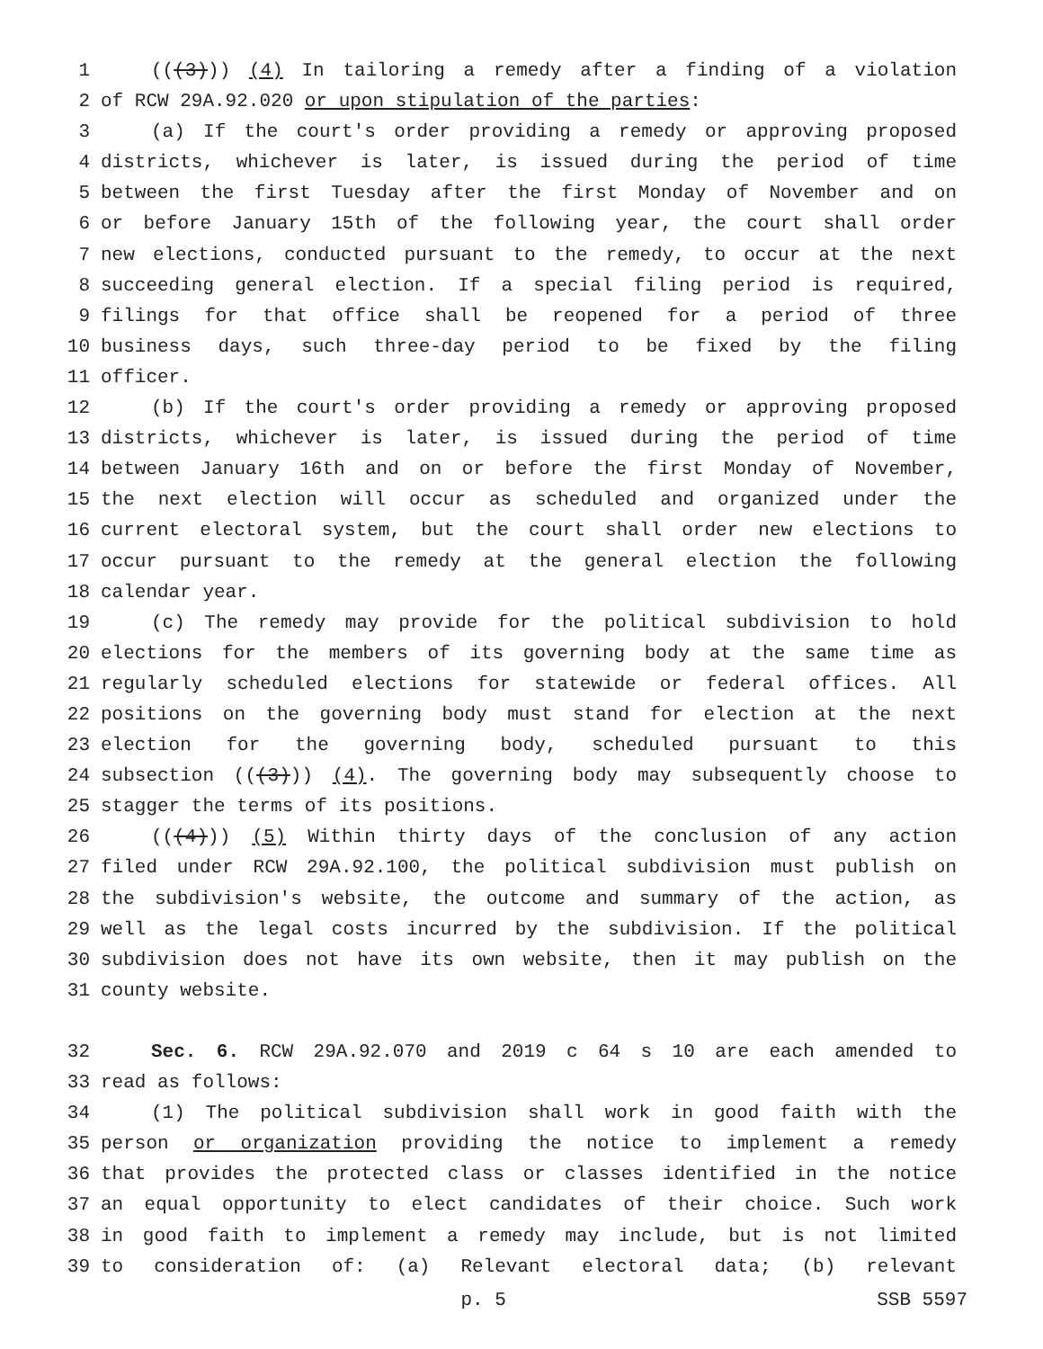1 (((3))) (4) In tailoring a remedy after a finding of a violation
2 of RCW 29A.92.020 or upon stipulation of the parties:
3 (a) If the court's order providing a remedy or approving proposed
4 districts, whichever is later, is issued during the period of time
5 between the first Tuesday after the first Monday of November and on
6 or before January 15th of the following year, the court shall order
7 new elections, conducted pursuant to the remedy, to occur at the next
8 succeeding general election. If a special filing period is required,
9 filings for that office shall be reopened for a period of three
10 business days, such three-day period to be fixed by the filing
11 officer.
12 (b) If the court's order providing a remedy or approving proposed
13 districts, whichever is later, is issued during the period of time
14 between January 16th and on or before the first Monday of November,
15 the next election will occur as scheduled and organized under the
16 current electoral system, but the court shall order new elections to
17 occur pursuant to the remedy at the general election the following
18 calendar year.
19 (c) The remedy may provide for the political subdivision to hold
20 elections for the members of its governing body at the same time as
21 regularly scheduled elections for statewide or federal offices. All
22 positions on the governing body must stand for election at the next
23 election for the governing body, scheduled pursuant to this
24 subsection (((3))) (4). The governing body may subsequently choose to
25 stagger the terms of its positions.
26 (((4))) (5) Within thirty days of the conclusion of any action
27 filed under RCW 29A.92.100, the political subdivision must publish on
28 the subdivision's website, the outcome and summary of the action, as
29 well as the legal costs incurred by the subdivision. If the political
30 subdivision does not have its own website, then it may publish on the
31 county website.
32 Sec. 6. RCW 29A.92.070 and 2019 c 64 s 10 are each amended to
33 read as follows:
34 (1) The political subdivision shall work in good faith with the
35 person or organization providing the notice to implement a remedy
36 that provides the protected class or classes identified in the notice
37 an equal opportunity to elect candidates of their choice. Such work
38 in good faith to implement a remedy may include, but is not limited
39 to consideration of: (a) Relevant electoral data; (b) relevant
p. 5 SSB 5597